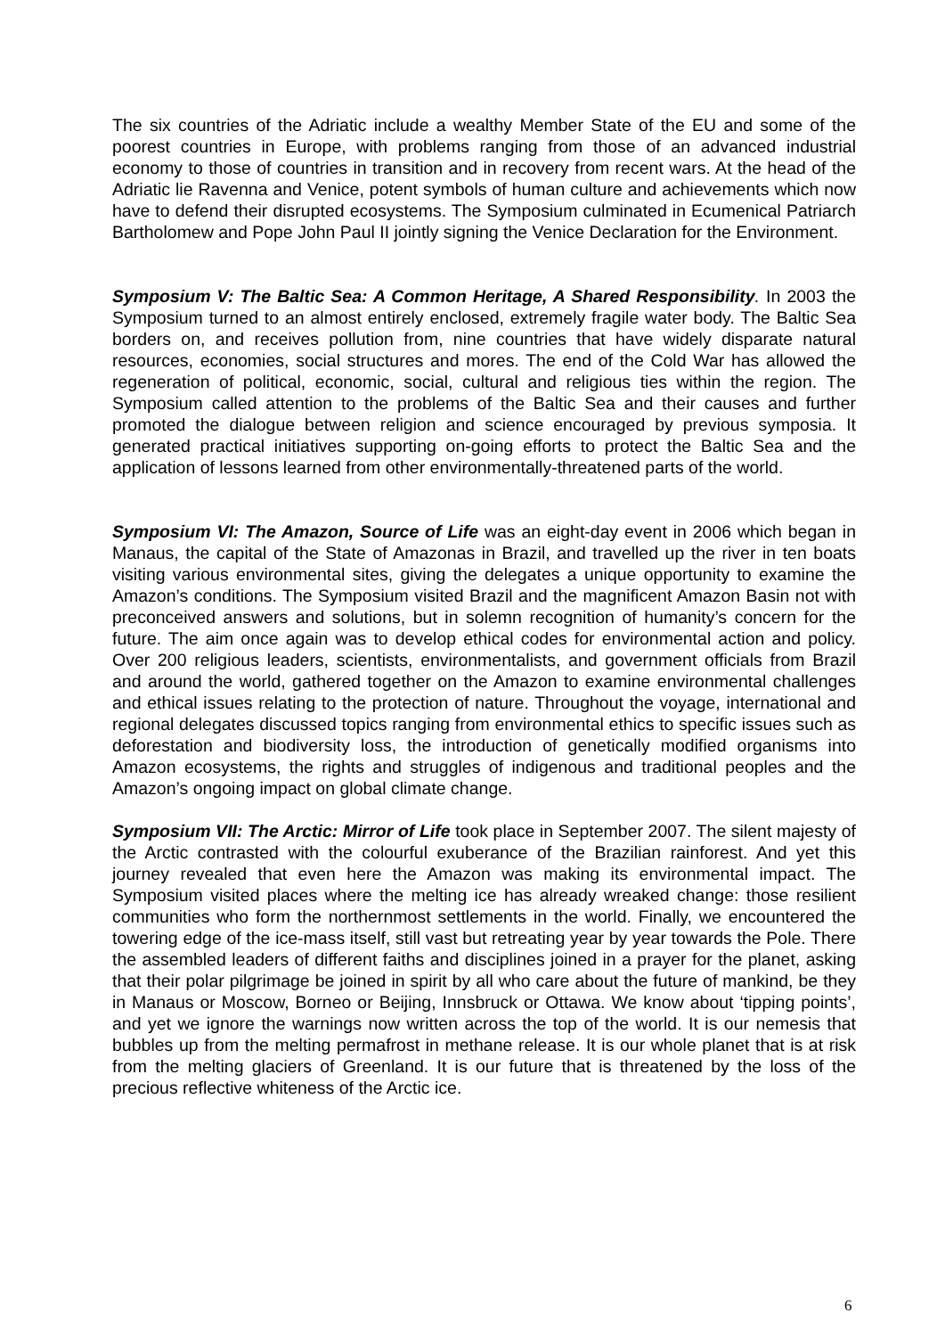The six countries of the Adriatic include a wealthy Member State of the EU and some of the poorest countries in Europe, with problems ranging from those of an advanced industrial economy to those of countries in transition and in recovery from recent wars. At the head of the Adriatic lie Ravenna and Venice, potent symbols of human culture and achievements which now have to defend their disrupted ecosystems. The Symposium culminated in Ecumenical Patriarch Bartholomew and Pope John Paul II jointly signing the Venice Declaration for the Environment.
Symposium V: The Baltic Sea: A Common Heritage, A Shared Responsibility. In 2003 the Symposium turned to an almost entirely enclosed, extremely fragile water body. The Baltic Sea borders on, and receives pollution from, nine countries that have widely disparate natural resources, economies, social structures and mores. The end of the Cold War has allowed the regeneration of political, economic, social, cultural and religious ties within the region. The Symposium called attention to the problems of the Baltic Sea and their causes and further promoted the dialogue between religion and science encouraged by previous symposia. It generated practical initiatives supporting on-going efforts to protect the Baltic Sea and the application of lessons learned from other environmentally-threatened parts of the world.
Symposium VI: The Amazon, Source of Life was an eight-day event in 2006 which began in Manaus, the capital of the State of Amazonas in Brazil, and travelled up the river in ten boats visiting various environmental sites, giving the delegates a unique opportunity to examine the Amazon’s conditions. The Symposium visited Brazil and the magnificent Amazon Basin not with preconceived answers and solutions, but in solemn recognition of humanity’s concern for the future. The aim once again was to develop ethical codes for environmental action and policy. Over 200 religious leaders, scientists, environmentalists, and government officials from Brazil and around the world, gathered together on the Amazon to examine environmental challenges and ethical issues relating to the protection of nature. Throughout the voyage, international and regional delegates discussed topics ranging from environmental ethics to specific issues such as deforestation and biodiversity loss, the introduction of genetically modified organisms into Amazon ecosystems, the rights and struggles of indigenous and traditional peoples and the Amazon’s ongoing impact on global climate change.
Symposium VII: The Arctic: Mirror of Life took place in September 2007. The silent majesty of the Arctic contrasted with the colourful exuberance of the Brazilian rainforest. And yet this journey revealed that even here the Amazon was making its environmental impact. The Symposium visited places where the melting ice has already wreaked change: those resilient communities who form the northernmost settlements in the world. Finally, we encountered the towering edge of the ice-mass itself, still vast but retreating year by year towards the Pole. There the assembled leaders of different faiths and disciplines joined in a prayer for the planet, asking that their polar pilgrimage be joined in spirit by all who care about the future of mankind, be they in Manaus or Moscow, Borneo or Beijing, Innsbruck or Ottawa. We know about ‘tipping points’, and yet we ignore the warnings now written across the top of the world. It is our nemesis that bubbles up from the melting permafrost in methane release. It is our whole planet that is at risk from the melting glaciers of Greenland. It is our future that is threatened by the loss of the precious reflective whiteness of the Arctic ice.
6